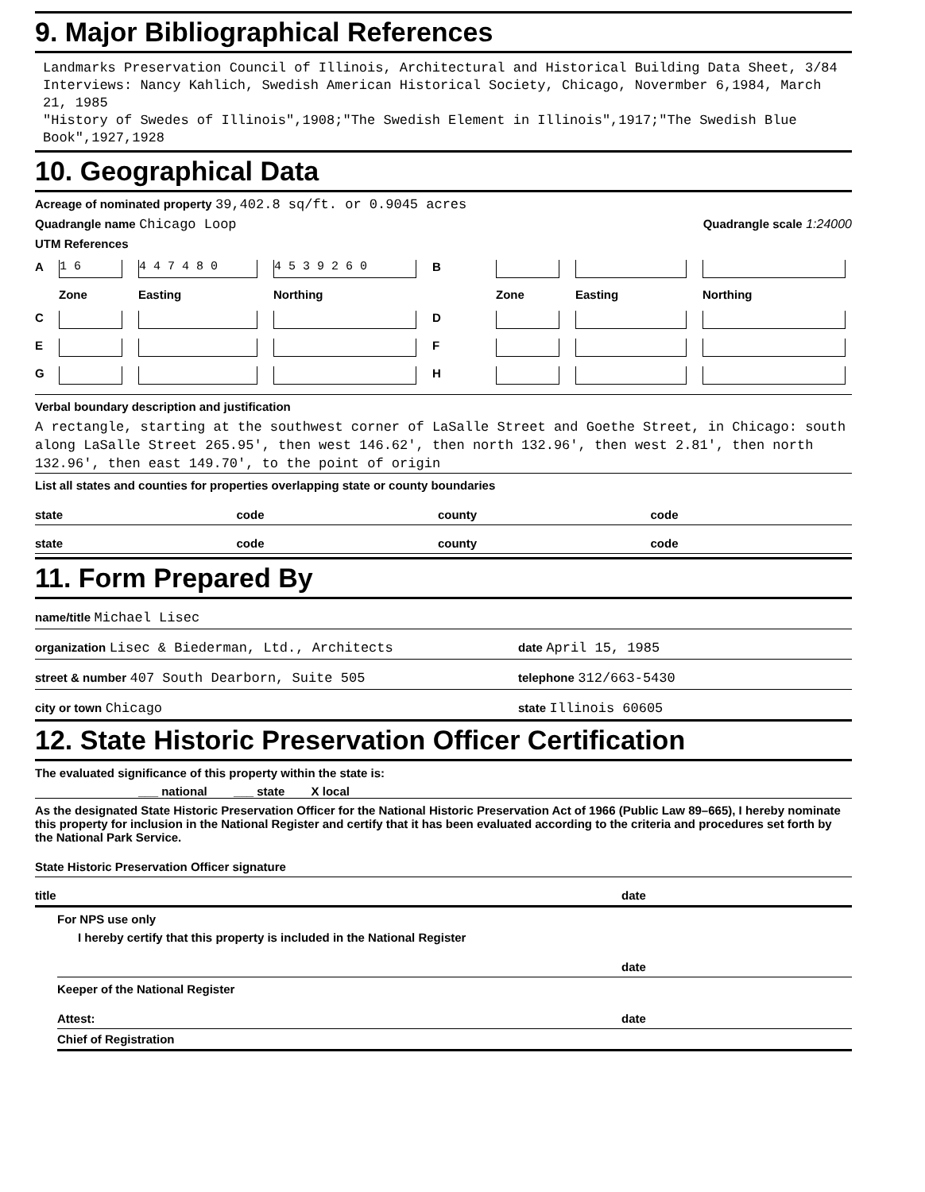9. Major Bibliographical References
Landmarks Preservation Council of Illinois, Architectural and Historical Building Data Sheet, 3/84
Interviews: Nancy Kahlich, Swedish American Historical Society, Chicago, Novermber 6,1984, March 21, 1985
"History of Swedes of Illinois",1908;"The Swedish Element in Illinois",1917;"The Swedish Blue Book",1927,1928
10. Geographical Data
Acreage of nominated property 39,402.8 sq/ft. or 0.9045 acres
Quadrangle name Chicago Loop Quadrangle scale 1:24000
UTM References
A 1 6 4 4 7 4 8 0 4 5 3 9 2 6 0 B Zone Easting Northing Zone Easting Northing C D E F G H
Verbal boundary description and justification
A rectangle, starting at the southwest corner of LaSalle Street and Goethe Street, in Chicago: south along LaSalle Street 265.95', then west 146.62', then north 132.96', then west 2.81', then north 132.96', then east 149.70', to the point of origin
List all states and counties for properties overlapping state or county boundaries
state code county code
state code county code
11. Form Prepared By
name/title Michael Lisec
organization Lisec & Biederman, Ltd., Architects date April 15, 1985
street & number 407 South Dearborn, Suite 505 telephone 312/663-5430
city or town Chicago state Illinois 60605
12. State Historic Preservation Officer Certification
The evaluated significance of this property within the state is:
___ national ___ state X local
As the designated State Historic Preservation Officer for the National Historic Preservation Act of 1966 (Public Law 89–665), I hereby nominate this property for inclusion in the National Register and certify that it has been evaluated according to the criteria and procedures set forth by the National Park Service.
State Historic Preservation Officer signature
title date
For NPS use only
I hereby certify that this property is included in the National Register
date
Keeper of the National Register
Attest: date
Chief of Registration